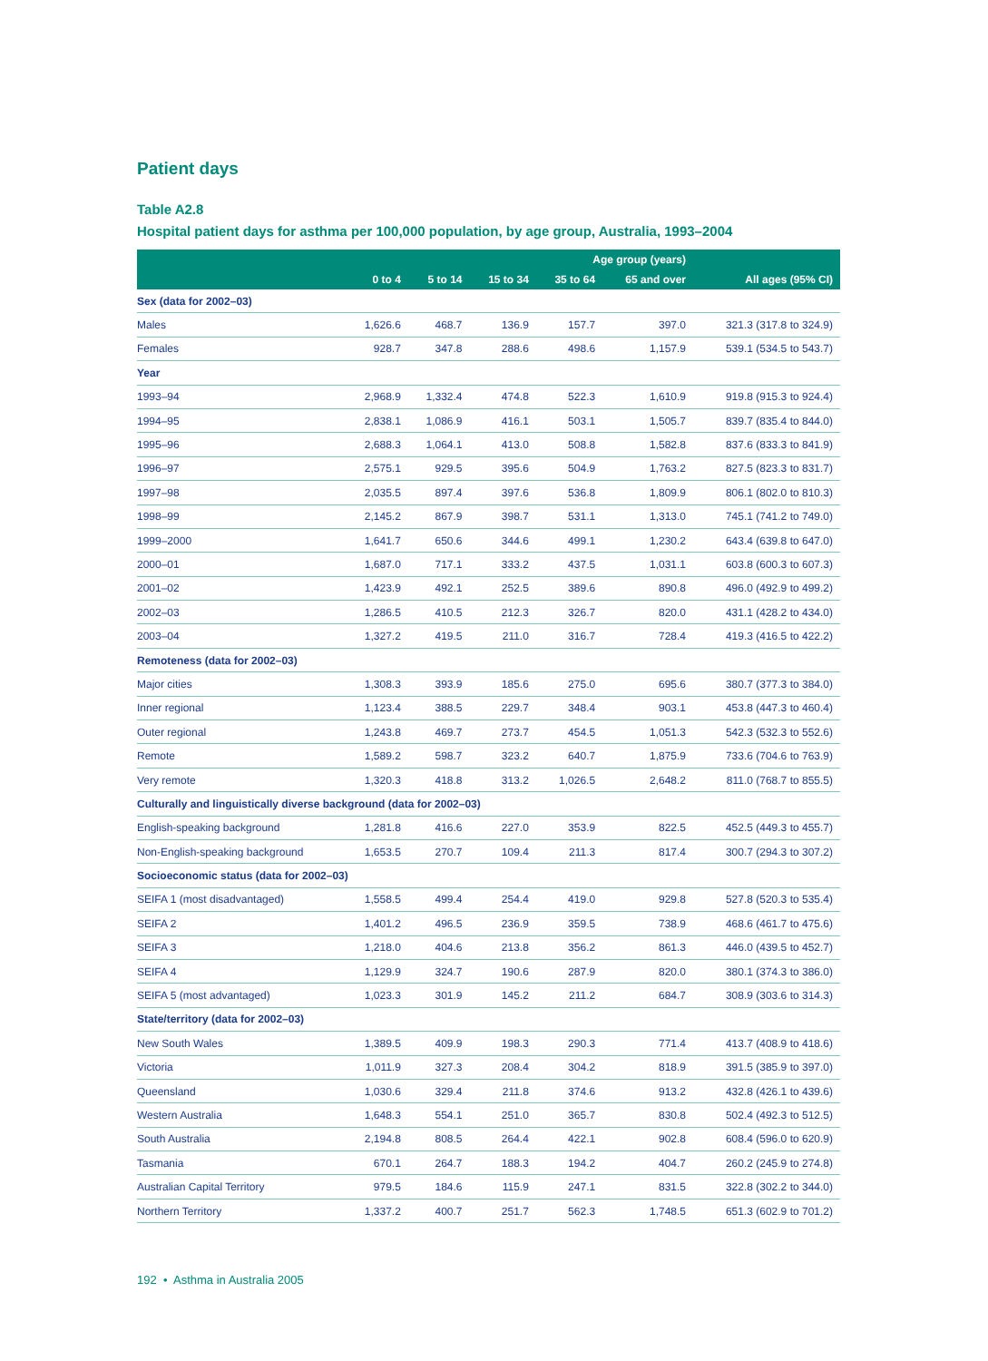Patient days
Table A2.8
Hospital patient days for asthma per 100,000 population, by age group, Australia, 1993–2004
| | Age group (years) | | | | | |
| --- | --- | --- | --- | --- | --- | --- |
| | 0 to 4 | 5 to 14 | 15 to 34 | 35 to 64 | 65 and over | All ages (95% CI) |
| Sex (data for 2002–03) | | | | | | |
| Males | 1,626.6 | 468.7 | 136.9 | 157.7 | 397.0 | 321.3 (317.8 to 324.9) |
| Females | 928.7 | 347.8 | 288.6 | 498.6 | 1,157.9 | 539.1 (534.5 to 543.7) |
| Year | | | | | | |
| 1993–94 | 2,968.9 | 1,332.4 | 474.8 | 522.3 | 1,610.9 | 919.8 (915.3 to 924.4) |
| 1994–95 | 2,838.1 | 1,086.9 | 416.1 | 503.1 | 1,505.7 | 839.7 (835.4 to 844.0) |
| 1995–96 | 2,688.3 | 1,064.1 | 413.0 | 508.8 | 1,582.8 | 837.6 (833.3 to 841.9) |
| 1996–97 | 2,575.1 | 929.5 | 395.6 | 504.9 | 1,763.2 | 827.5 (823.3 to 831.7) |
| 1997–98 | 2,035.5 | 897.4 | 397.6 | 536.8 | 1,809.9 | 806.1 (802.0 to 810.3) |
| 1998–99 | 2,145.2 | 867.9 | 398.7 | 531.1 | 1,313.0 | 745.1 (741.2 to 749.0) |
| 1999–2000 | 1,641.7 | 650.6 | 344.6 | 499.1 | 1,230.2 | 643.4 (639.8 to 647.0) |
| 2000–01 | 1,687.0 | 717.1 | 333.2 | 437.5 | 1,031.1 | 603.8 (600.3 to 607.3) |
| 2001–02 | 1,423.9 | 492.1 | 252.5 | 389.6 | 890.8 | 496.0 (492.9 to 499.2) |
| 2002–03 | 1,286.5 | 410.5 | 212.3 | 326.7 | 820.0 | 431.1 (428.2 to 434.0) |
| 2003–04 | 1,327.2 | 419.5 | 211.0 | 316.7 | 728.4 | 419.3 (416.5 to 422.2) |
| Remoteness (data for 2002–03) | | | | | | |
| Major cities | 1,308.3 | 393.9 | 185.6 | 275.0 | 695.6 | 380.7 (377.3 to 384.0) |
| Inner regional | 1,123.4 | 388.5 | 229.7 | 348.4 | 903.1 | 453.8 (447.3 to 460.4) |
| Outer regional | 1,243.8 | 469.7 | 273.7 | 454.5 | 1,051.3 | 542.3 (532.3 to 552.6) |
| Remote | 1,589.2 | 598.7 | 323.2 | 640.7 | 1,875.9 | 733.6 (704.6 to 763.9) |
| Very remote | 1,320.3 | 418.8 | 313.2 | 1,026.5 | 2,648.2 | 811.0 (768.7 to 855.5) |
| Culturally and linguistically diverse background (data for 2002–03) | | | | | | |
| English-speaking background | 1,281.8 | 416.6 | 227.0 | 353.9 | 822.5 | 452.5 (449.3 to 455.7) |
| Non-English-speaking background | 1,653.5 | 270.7 | 109.4 | 211.3 | 817.4 | 300.7 (294.3 to 307.2) |
| Socioeconomic status (data for 2002–03) | | | | | | |
| SEIFA 1 (most disadvantaged) | 1,558.5 | 499.4 | 254.4 | 419.0 | 929.8 | 527.8 (520.3 to 535.4) |
| SEIFA 2 | 1,401.2 | 496.5 | 236.9 | 359.5 | 738.9 | 468.6 (461.7 to 475.6) |
| SEIFA 3 | 1,218.0 | 404.6 | 213.8 | 356.2 | 861.3 | 446.0 (439.5 to 452.7) |
| SEIFA 4 | 1,129.9 | 324.7 | 190.6 | 287.9 | 820.0 | 380.1 (374.3 to 386.0) |
| SEIFA 5 (most advantaged) | 1,023.3 | 301.9 | 145.2 | 211.2 | 684.7 | 308.9 (303.6 to 314.3) |
| State/territory (data for 2002–03) | | | | | | |
| New South Wales | 1,389.5 | 409.9 | 198.3 | 290.3 | 771.4 | 413.7 (408.9 to 418.6) |
| Victoria | 1,011.9 | 327.3 | 208.4 | 304.2 | 818.9 | 391.5 (385.9 to 397.0) |
| Queensland | 1,030.6 | 329.4 | 211.8 | 374.6 | 913.2 | 432.8 (426.1 to 439.6) |
| Western Australia | 1,648.3 | 554.1 | 251.0 | 365.7 | 830.8 | 502.4 (492.3 to 512.5) |
| South Australia | 2,194.8 | 808.5 | 264.4 | 422.1 | 902.8 | 608.4 (596.0 to 620.9) |
| Tasmania | 670.1 | 264.7 | 188.3 | 194.2 | 404.7 | 260.2 (245.9 to 274.8) |
| Australian Capital Territory | 979.5 | 184.6 | 115.9 | 247.1 | 831.5 | 322.8 (302.2 to 344.0) |
| Northern Territory | 1,337.2 | 400.7 | 251.7 | 562.3 | 1,748.5 | 651.3 (602.9 to 701.2) |
192 • Asthma in Australia 2005